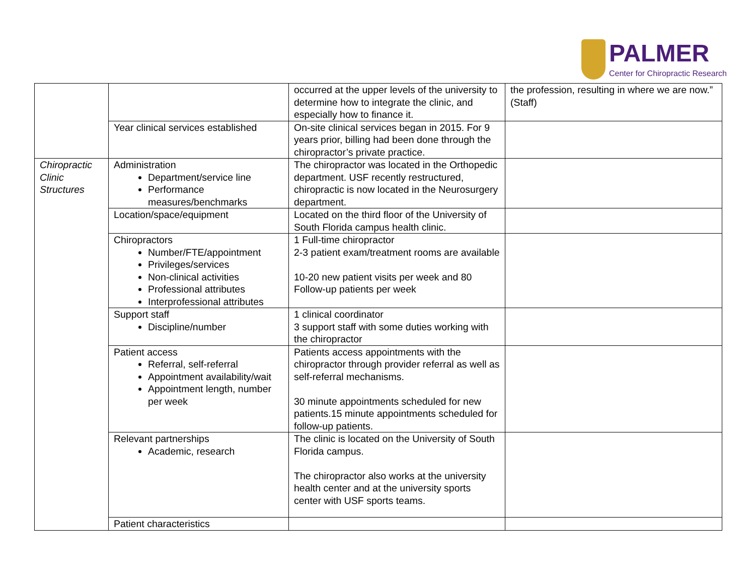PALMER
Center for Chiropractic Research
| | | occurred at the upper levels of the university to determine how to integrate the clinic, and especially how to finance it. | the profession, resulting in where we are now.” (Staff) |
| | Year clinical services established | On-site clinical services began in 2015. For 9 years prior, billing had been done through the chiropractor’s private practice. | |
| Chiropractic Clinic Structures | Administration Department/service line Performance measures/benchmarks | The chiropractor was located in the Orthopedic department. USF recently restructured, chiropractic is now located in the Neurosurgery department. | |
| | Location/space/equipment | Located on the third floor of the University of South Florida campus health clinic. | |
| | Chiropractors Number/FTE/appointment Privileges/services Non-clinical activities Professional attributes Interprofessional attributes | 1 Full-time chiropractor 2-3 patient exam/treatment rooms are available 10-20 new patient visits per week and 80 Follow-up patients per week | |
| | Support staff Discipline/number | 1 clinical coordinator 3 support staff with some duties working with the chiropractor | |
| | Patient access Referral, self-referral Appointment availability/wait Appointment length, number per week | Patients access appointments with the chiropractor through provider referral as well as self-referral mechanisms. 30 minute appointments scheduled for new patients.15 minute appointments scheduled for follow-up patients. | |
| | Relevant partnerships Academic, research | The clinic is located on the University of South Florida campus. The chiropractor also works at the university health center and at the university sports center with USF sports teams. | |
| | Patient characteristics | | |